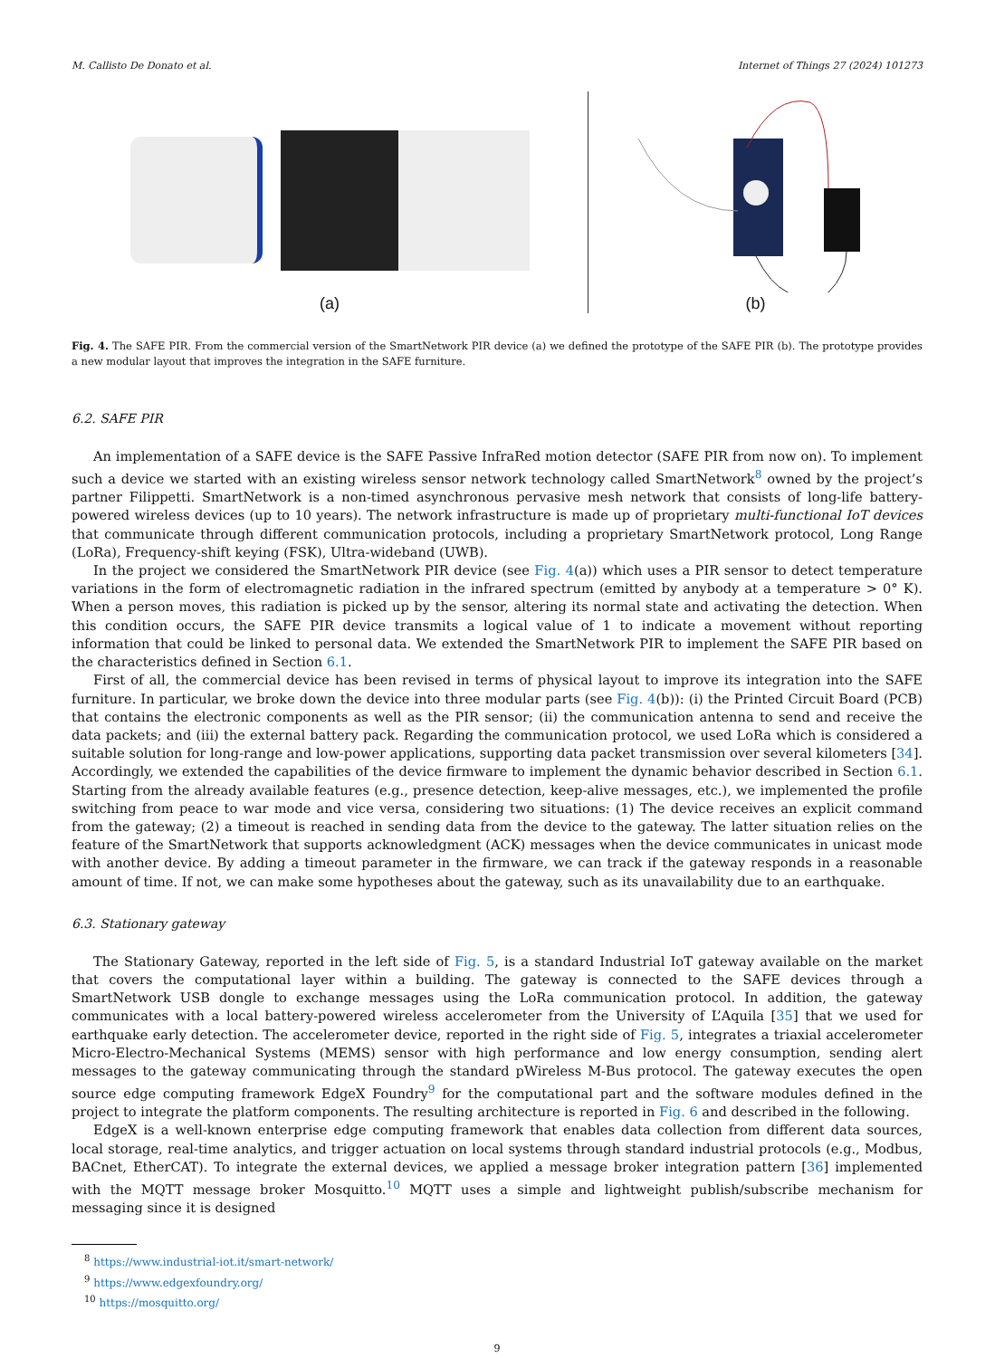M. Callisto De Donato et al. Internet of Things 27 (2024) 101273
(a)
(b)
Fig. 4. The SAFE PIR. From the commercial version of the SmartNetwork PIR device (a) we defined the prototype of the SAFE PIR (b). The prototype provides a new modular layout that improves the integration in the SAFE furniture.
6.2. SAFE PIR
An implementation of a SAFE device is the SAFE Passive InfraRed motion detector (SAFE PIR from now on). To implement such a device we started with an existing wireless sensor network technology called SmartNetwork<sup>8</sup> owned by the project’s partner Filippetti. SmartNetwork is a non-timed asynchronous pervasive mesh network that consists of long-life battery-powered wireless devices (up to 10 years). The network infrastructure is made up of proprietary multi-functional IoT devices that communicate through different communication protocols, including a proprietary SmartNetwork protocol, Long Range (LoRa), Frequency-shift keying (FSK), Ultra-wideband (UWB).
In the project we considered the SmartNetwork PIR device (see Fig. 4(a)) which uses a PIR sensor to detect temperature variations in the form of electromagnetic radiation in the infrared spectrum (emitted by anybody at a temperature > 0° K). When a person moves, this radiation is picked up by the sensor, altering its normal state and activating the detection. When this condition occurs, the SAFE PIR device transmits a logical value of 1 to indicate a movement without reporting information that could be linked to personal data. We extended the SmartNetwork PIR to implement the SAFE PIR based on the characteristics defined in Section 6.1.
First of all, the commercial device has been revised in terms of physical layout to improve its integration into the SAFE furniture. In particular, we broke down the device into three modular parts (see Fig. 4(b)): (i) the Printed Circuit Board (PCB) that contains the electronic components as well as the PIR sensor; (ii) the communication antenna to send and receive the data packets; and (iii) the external battery pack. Regarding the communication protocol, we used LoRa which is considered a suitable solution for long-range and low-power applications, supporting data packet transmission over several kilometers [34]. Accordingly, we extended the capabilities of the device firmware to implement the dynamic behavior described in Section 6.1. Starting from the already available features (e.g., presence detection, keep-alive messages, etc.), we implemented the profile switching from peace to war mode and vice versa, considering two situations: (1) The device receives an explicit command from the gateway; (2) a timeout is reached in sending data from the device to the gateway. The latter situation relies on the feature of the SmartNetwork that supports acknowledgment (ACK) messages when the device communicates in unicast mode with another device. By adding a timeout parameter in the firmware, we can track if the gateway responds in a reasonable amount of time. If not, we can make some hypotheses about the gateway, such as its unavailability due to an earthquake.
6.3. Stationary gateway
The Stationary Gateway, reported in the left side of Fig. 5, is a standard Industrial IoT gateway available on the market that covers the computational layer within a building. The gateway is connected to the SAFE devices through a SmartNetwork USB dongle to exchange messages using the LoRa communication protocol. In addition, the gateway communicates with a local battery-powered wireless accelerometer from the University of L’Aquila [35] that we used for earthquake early detection. The accelerometer device, reported in the right side of Fig. 5, integrates a triaxial accelerometer Micro-Electro-Mechanical Systems (MEMS) sensor with high performance and low energy consumption, sending alert messages to the gateway communicating through the standard pWireless M-Bus protocol. The gateway executes the open source edge computing framework EdgeX Foundry<sup>9</sup> for the computational part and the software modules defined in the project to integrate the platform components. The resulting architecture is reported in Fig. 6 and described in the following.
EdgeX is a well-known enterprise edge computing framework that enables data collection from different data sources, local storage, real-time analytics, and trigger actuation on local systems through standard industrial protocols (e.g., Modbus, BACnet, EtherCAT). To integrate the external devices, we applied a message broker integration pattern [36] implemented with the MQTT message broker Mosquitto.<sup>10</sup> MQTT uses a simple and lightweight publish/subscribe mechanism for messaging since it is designed
<sup>8</sup> https://www.industrial-iot.it/smart-network/
<sup>9</sup> https://www.edgexfoundry.org/
<sup>10</sup> https://mosquitto.org/
9